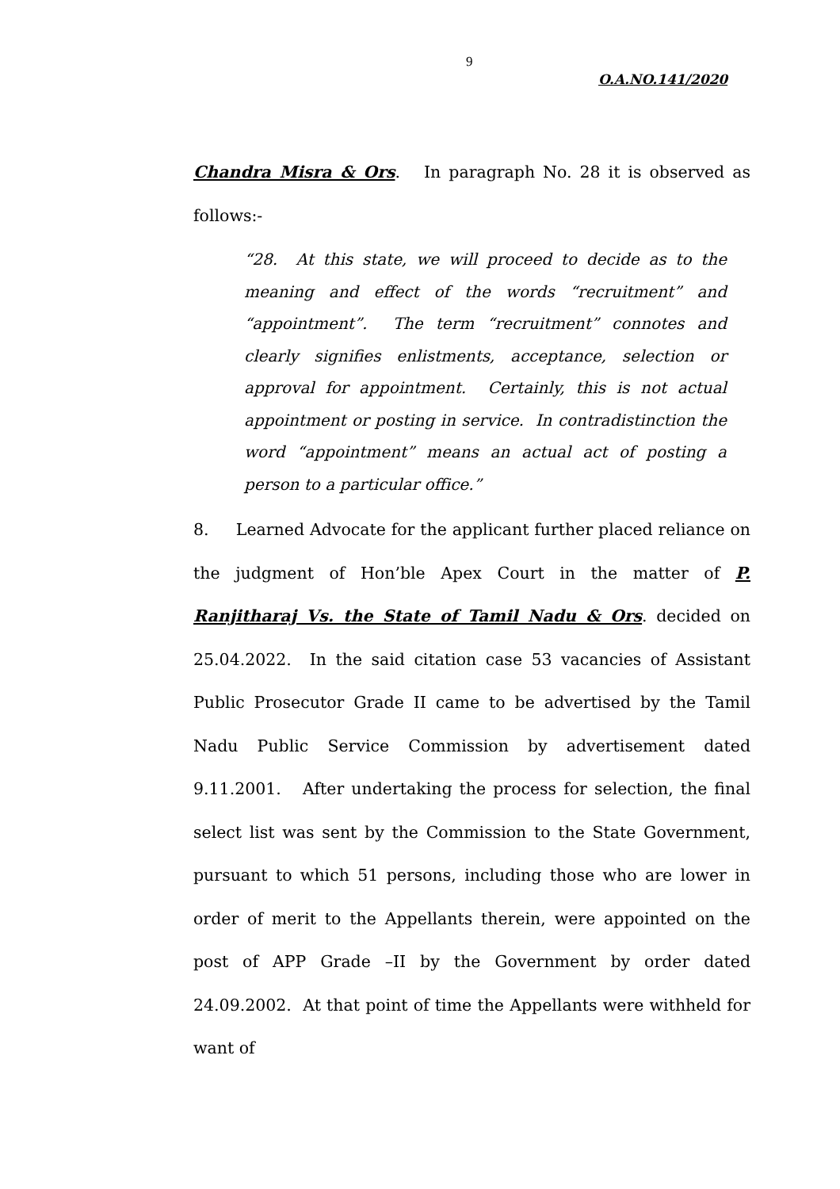9
O.A.NO.141/2020
Chandra Misra & Ors. In paragraph No. 28 it is observed as follows:-
“28. At this state, we will proceed to decide as to the meaning and effect of the words “recruitment” and “appointment”. The term “recruitment” connotes and clearly signifies enlistments, acceptance, selection or approval for appointment. Certainly, this is not actual appointment or posting in service. In contradistinction the word “appointment” means an actual act of posting a person to a particular office.”
8. Learned Advocate for the applicant further placed reliance on the judgment of Hon’ble Apex Court in the matter of P. Ranjitharaj Vs. the State of Tamil Nadu & Ors. decided on 25.04.2022. In the said citation case 53 vacancies of Assistant Public Prosecutor Grade II came to be advertised by the Tamil Nadu Public Service Commission by advertisement dated 9.11.2001. After undertaking the process for selection, the final select list was sent by the Commission to the State Government, pursuant to which 51 persons, including those who are lower in order of merit to the Appellants therein, were appointed on the post of APP Grade –II by the Government by order dated 24.09.2002. At that point of time the Appellants were withheld for want of